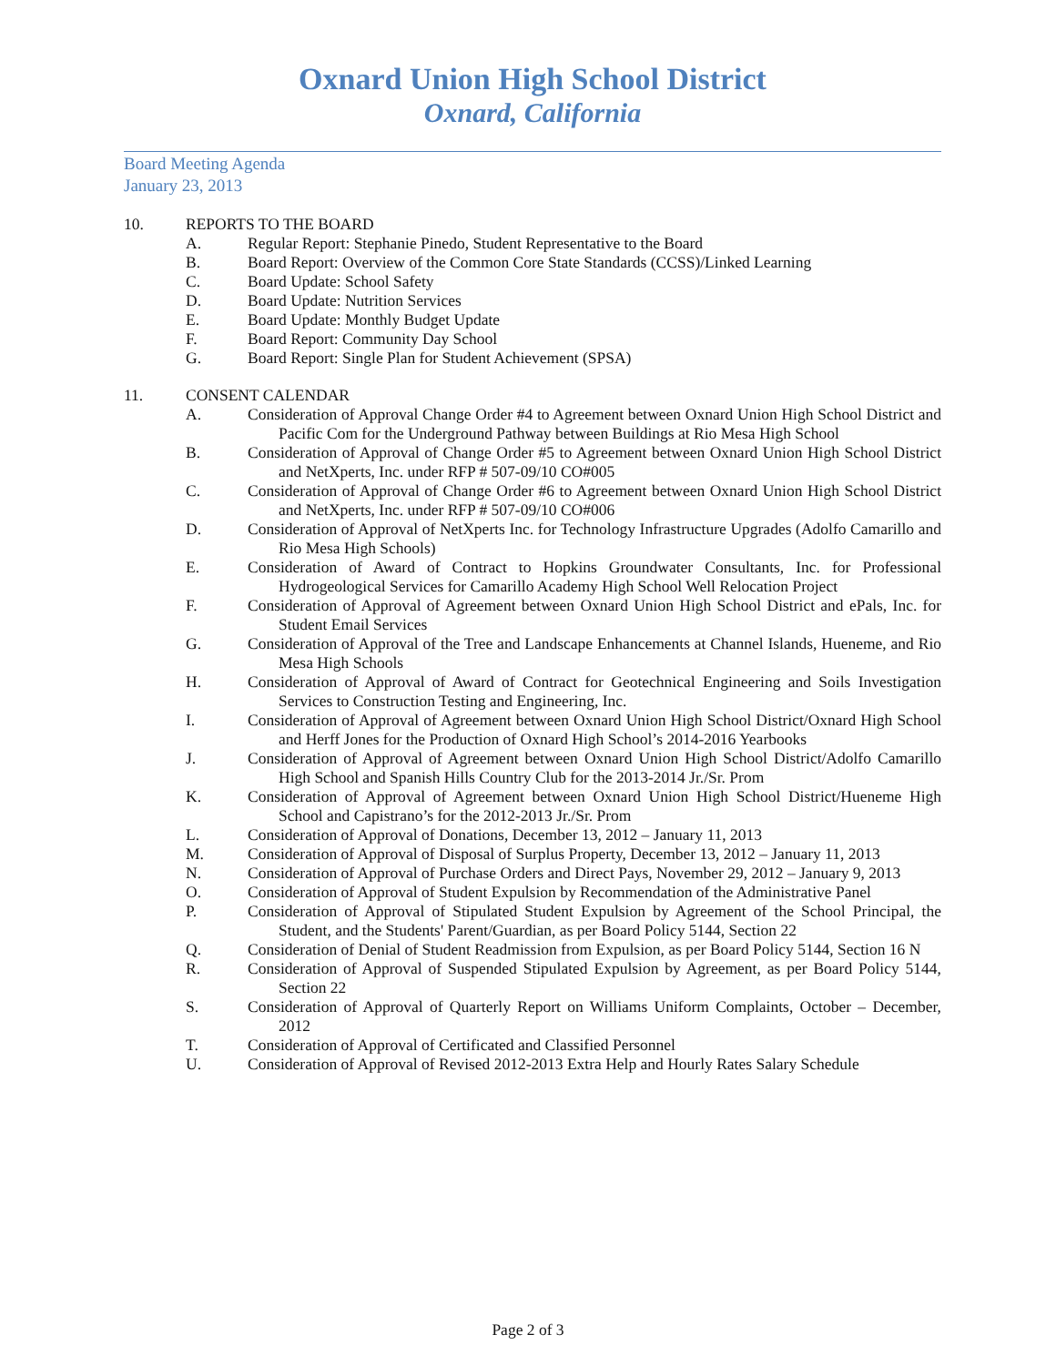Oxnard Union High School District
Oxnard, California
Board Meeting Agenda
January 23, 2013
10. REPORTS TO THE BOARD
A. Regular Report: Stephanie Pinedo, Student Representative to the Board
B. Board Report: Overview of the Common Core State Standards (CCSS)/Linked Learning
C. Board Update: School Safety
D. Board Update: Nutrition Services
E. Board Update: Monthly Budget Update
F. Board Report: Community Day School
G. Board Report: Single Plan for Student Achievement (SPSA)
11. CONSENT CALENDAR
A. Consideration of Approval Change Order #4 to Agreement between Oxnard Union High School District and Pacific Com for the Underground Pathway between Buildings at Rio Mesa High School
B. Consideration of Approval of Change Order #5 to Agreement between Oxnard Union High School District and NetXperts, Inc. under RFP # 507-09/10 CO#005
C. Consideration of Approval of Change Order #6 to Agreement between Oxnard Union High School District and NetXperts, Inc. under RFP # 507-09/10 CO#006
D. Consideration of Approval of NetXperts Inc. for Technology Infrastructure Upgrades (Adolfo Camarillo and Rio Mesa High Schools)
E. Consideration of Award of Contract to Hopkins Groundwater Consultants, Inc. for Professional Hydrogeological Services for Camarillo Academy High School Well Relocation Project
F. Consideration of Approval of Agreement between Oxnard Union High School District and ePals, Inc. for Student Email Services
G. Consideration of Approval of the Tree and Landscape Enhancements at Channel Islands, Hueneme, and Rio Mesa High Schools
H. Consideration of Approval of Award of Contract for Geotechnical Engineering and Soils Investigation Services to Construction Testing and Engineering, Inc.
I. Consideration of Approval of Agreement between Oxnard Union High School District/Oxnard High School and Herff Jones for the Production of Oxnard High School’s 2014-2016 Yearbooks
J. Consideration of Approval of Agreement between Oxnard Union High School District/Adolfo Camarillo High School and Spanish Hills Country Club for the 2013-2014 Jr./Sr. Prom
K. Consideration of Approval of Agreement between Oxnard Union High School District/Hueneme High School and Capistrano’s for the 2012-2013 Jr./Sr. Prom
L. Consideration of Approval of Donations, December 13, 2012 – January 11, 2013
M. Consideration of Approval of Disposal of Surplus Property, December 13, 2012 – January 11, 2013
N. Consideration of Approval of Purchase Orders and Direct Pays, November 29, 2012 – January 9, 2013
O. Consideration of Approval of Student Expulsion by Recommendation of the Administrative Panel
P. Consideration of Approval of Stipulated Student Expulsion by Agreement of the School Principal, the Student, and the Students' Parent/Guardian, as per Board Policy 5144, Section 22
Q. Consideration of Denial of Student Readmission from Expulsion, as per Board Policy 5144, Section 16 N
R. Consideration of Approval of Suspended Stipulated Expulsion by Agreement, as per Board Policy 5144, Section 22
S. Consideration of Approval of Quarterly Report on Williams Uniform Complaints, October – December, 2012
T. Consideration of Approval of Certificated and Classified Personnel
U. Consideration of Approval of Revised 2012-2013 Extra Help and Hourly Rates Salary Schedule
Page 2 of 3